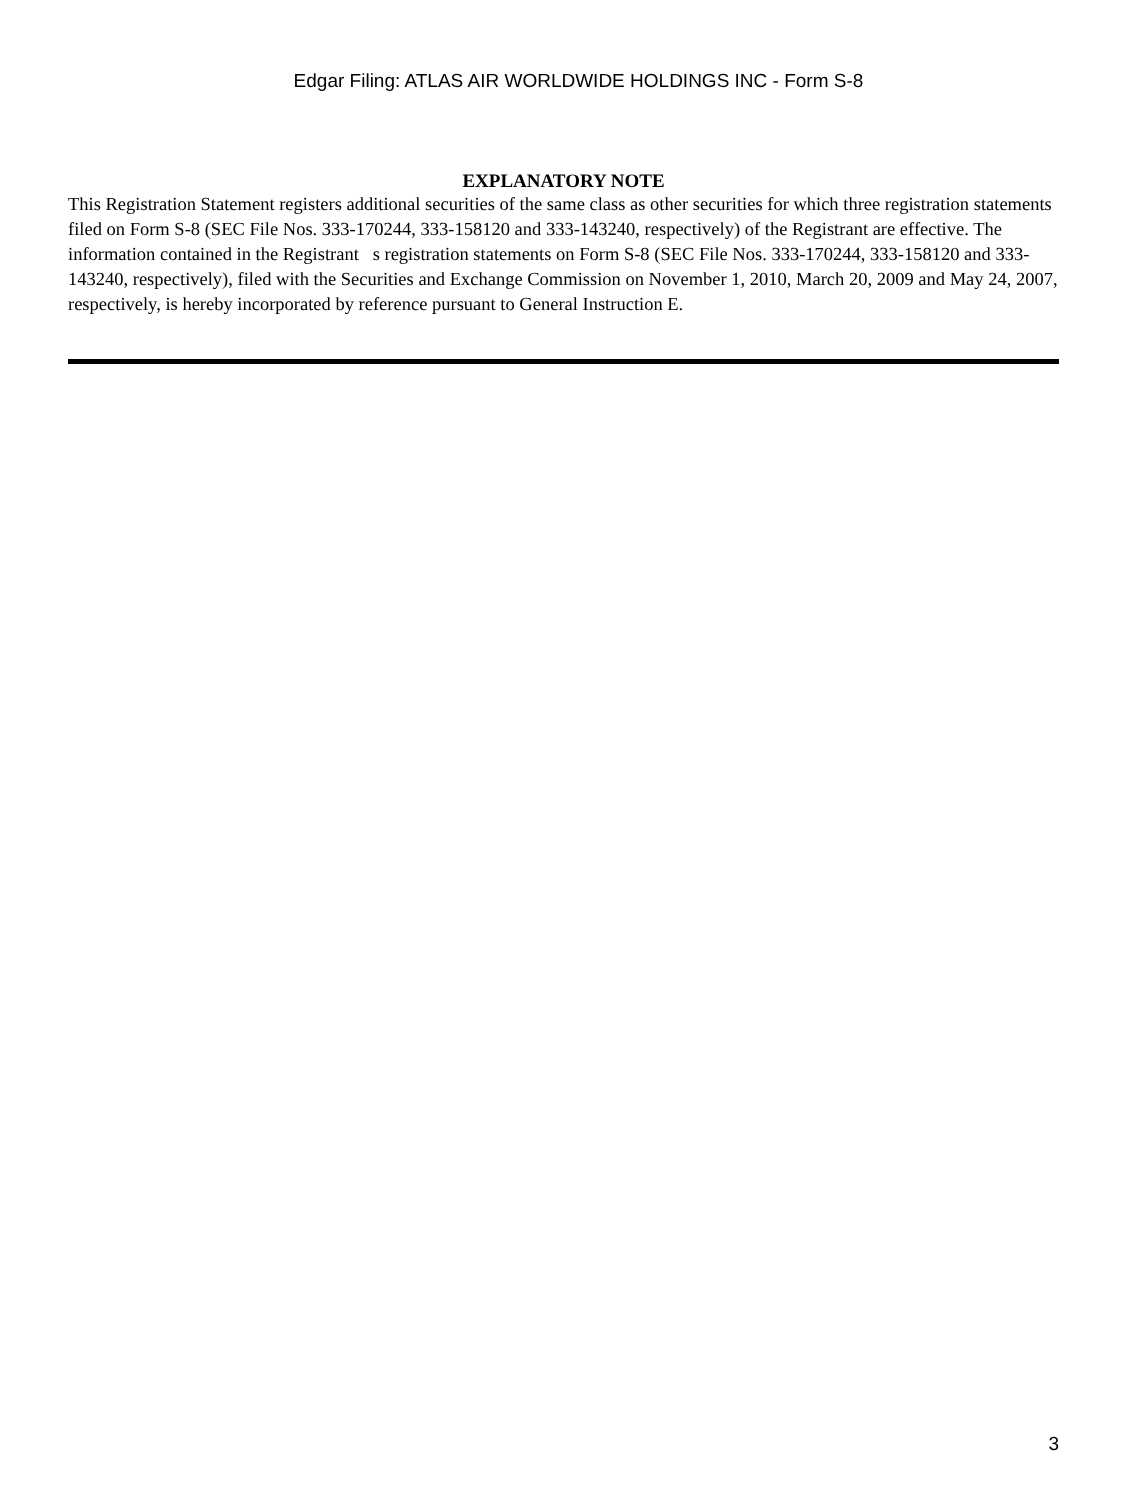Edgar Filing: ATLAS AIR WORLDWIDE HOLDINGS INC - Form S-8
EXPLANATORY NOTE
This Registration Statement registers additional securities of the same class as other securities for which three registration statements filed on Form S-8 (SEC File Nos. 333-170244, 333-158120 and 333-143240, respectively) of the Registrant are effective. The information contained in the Registrant s registration statements on Form S-8 (SEC File Nos. 333-170244, 333-158120 and 333-143240, respectively), filed with the Securities and Exchange Commission on November 1, 2010, March 20, 2009 and May 24, 2007, respectively, is hereby incorporated by reference pursuant to General Instruction E.
3